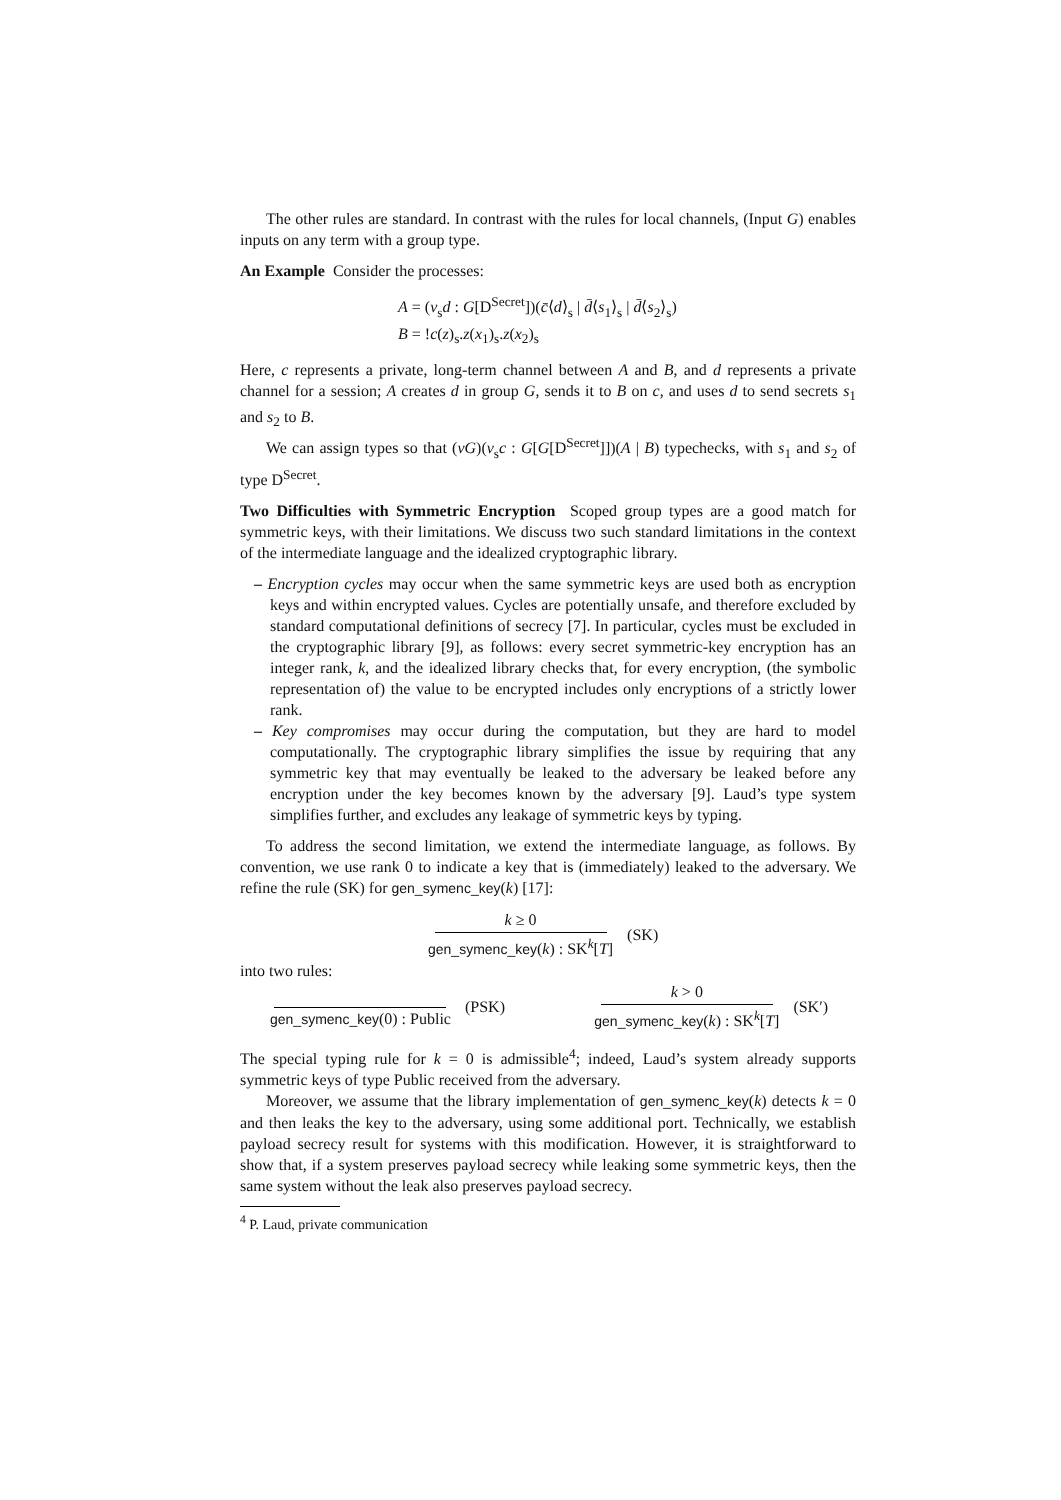The other rules are standard. In contrast with the rules for local channels, (Input G) enables inputs on any term with a group type.
An Example Consider the processes:
A = (ν<sub>s</sub>d : G[D<sup>Secret</sup>])(c̄⟨d⟩<sub>s</sub> | d̄⟨s<sub>1</sub>⟩<sub>s</sub> | d̄⟨s<sub>2</sub>⟩<sub>s</sub>)
B = !c(z)<sub>s</sub>.z(x<sub>1</sub>)<sub>s</sub>.z(x<sub>2</sub>)<sub>s</sub>
Here, c represents a private, long-term channel between A and B, and d represents a private channel for a session; A creates d in group G, sends it to B on c, and uses d to send secrets s<sub>1</sub> and s<sub>2</sub> to B.
We can assign types so that (νG)(ν<sub>s</sub>c : G[G[D<sup>Secret</sup>]])(A | B) typechecks, with s<sub>1</sub> and s<sub>2</sub> of type D<sup>Secret</sup>.
Two Difficulties with Symmetric Encryption Scoped group types are a good match for symmetric keys, with their limitations. We discuss two such standard limitations in the context of the intermediate language and the idealized cryptographic library.
– Encryption cycles may occur when the same symmetric keys are used both as encryption keys and within encrypted values. Cycles are potentially unsafe, and therefore excluded by standard computational definitions of secrecy [7]. In particular, cycles must be excluded in the cryptographic library [9], as follows: every secret symmetric-key encryption has an integer rank, k, and the idealized library checks that, for every encryption, (the symbolic representation of) the value to be encrypted includes only encryptions of a strictly lower rank.
– Key compromises may occur during the computation, but they are hard to model computationally. The cryptographic library simplifies the issue by requiring that any symmetric key that may eventually be leaked to the adversary be leaked before any encryption under the key becomes known by the adversary [9]. Laud’s type system simplifies further, and excludes any leakage of symmetric keys by typing.
To address the second limitation, we extend the intermediate language, as follows. By convention, we use rank 0 to indicate a key that is (immediately) leaked to the adversary. We refine the rule (SK) for gen_symenc_key(k) [17]:
k ≥ 0 gen_symenc_key(k) : SK<sup>k</sup>[T] (SK)
into two rules:
gen_symenc_key(0) : Public (PSK) k > 0 gen_symenc_key(k) : SK<sup>k</sup>[T] (SK′)
The special typing rule for k = 0 is admissible<sup>4</sup>; indeed, Laud’s system already supports symmetric keys of type Public received from the adversary.
Moreover, we assume that the library implementation of gen_symenc_key(k) detects k = 0 and then leaks the key to the adversary, using some additional port. Technically, we establish payload secrecy result for systems with this modification. However, it is straightforward to show that, if a system preserves payload secrecy while leaking some symmetric keys, then the same system without the leak also preserves payload secrecy.
<sup>4</sup> P. Laud, private communication